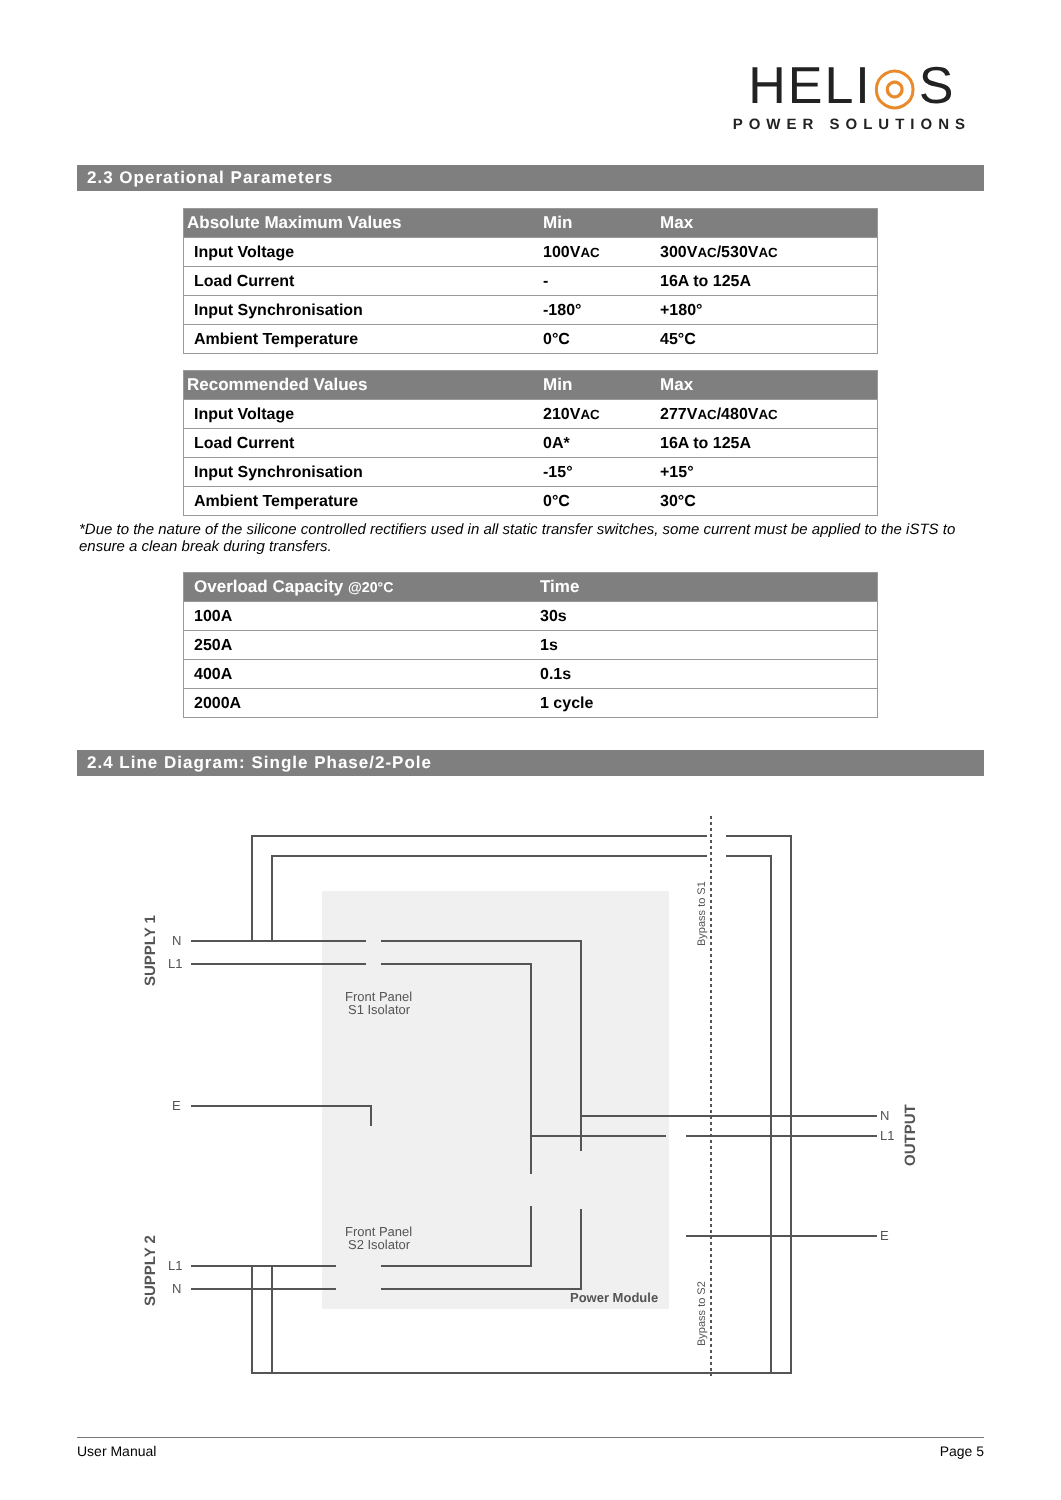HELI◎S
POWER SOLUTIONS
2.3 Operational Parameters
| Absolute Maximum Values | Min | Max |
| --- | --- | --- |
| Input Voltage | 100V AC | 300V AC /530V AC |
| Load Current | - | 16A to 125A |
| Input Synchronisation | -180° | +180° |
| Ambient Temperature | 0°C | 45°C |
| Recommended Values | Min | Max |
| --- | --- | --- |
| Input Voltage | 210V AC | 277V AC /480V AC |
| Load Current | 0A* | 16A to 125A |
| Input Synchronisation | -15° | +15° |
| Ambient Temperature | 0°C | 30°C |
*Due to the nature of the silicone controlled rectifiers used in all static transfer switches, some current must be applied to the iSTS to ensure a clean break during transfers.
| Overload Capacity @20°C | Time |
| --- | --- |
| 100A | 30s |
| 250A | 1s |
| 400A | 0.1s |
| 2000A | 1 cycle |
2.4 Line Diagram: Single Phase/2-Pole
N
L1
E
L1
N
N
L1
E
Front Panel
S1 Isolator
Front Panel
S2 Isolator
Power Module
SUPPLY 1
SUPPLY 2
OUTPUT
Bypass to S1
Bypass to S2
User Manual Page 5